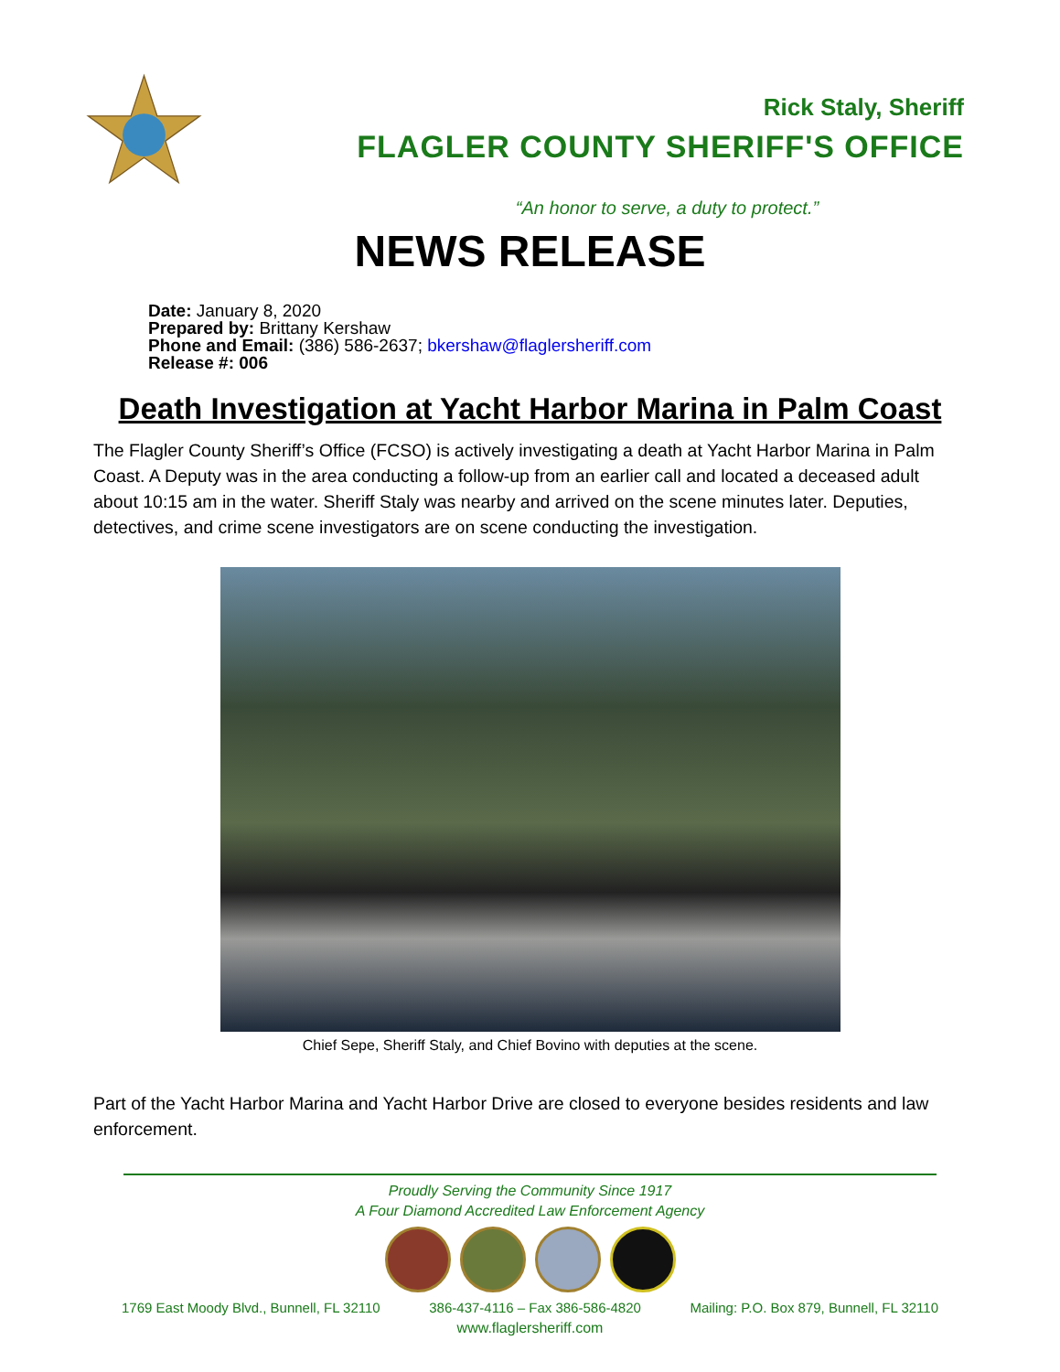Rick Staly, Sheriff
FLAGLER COUNTY SHERIFF'S OFFICE
“An honor to serve, a duty to protect.”
NEWS RELEASE
Date: January 8, 2020
Prepared by: Brittany Kershaw
Phone and Email: (386) 586-2637; bkershaw@flaglersheriff.com
Release #: 006
Death Investigation at Yacht Harbor Marina in Palm Coast
The Flagler County Sheriff’s Office (FCSO) is actively investigating a death at Yacht Harbor Marina in Palm Coast. A Deputy was in the area conducting a follow-up from an earlier call and located a deceased adult about 10:15 am in the water. Sheriff Staly was nearby and arrived on the scene minutes later. Deputies, detectives, and crime scene investigators are on scene conducting the investigation.
Chief Sepe, Sheriff Staly, and Chief Bovino with deputies at the scene.
Part of the Yacht Harbor Marina and Yacht Harbor Drive are closed to everyone besides residents and law enforcement.
Proudly Serving the Community Since 1917
A Four Diamond Accredited Law Enforcement Agency
1769 East Moody Blvd., Bunnell, FL 32110 386-437-4116 – Fax 386-586-4820 Mailing: P.O. Box 879, Bunnell, FL 32110
www.flaglersheriff.com